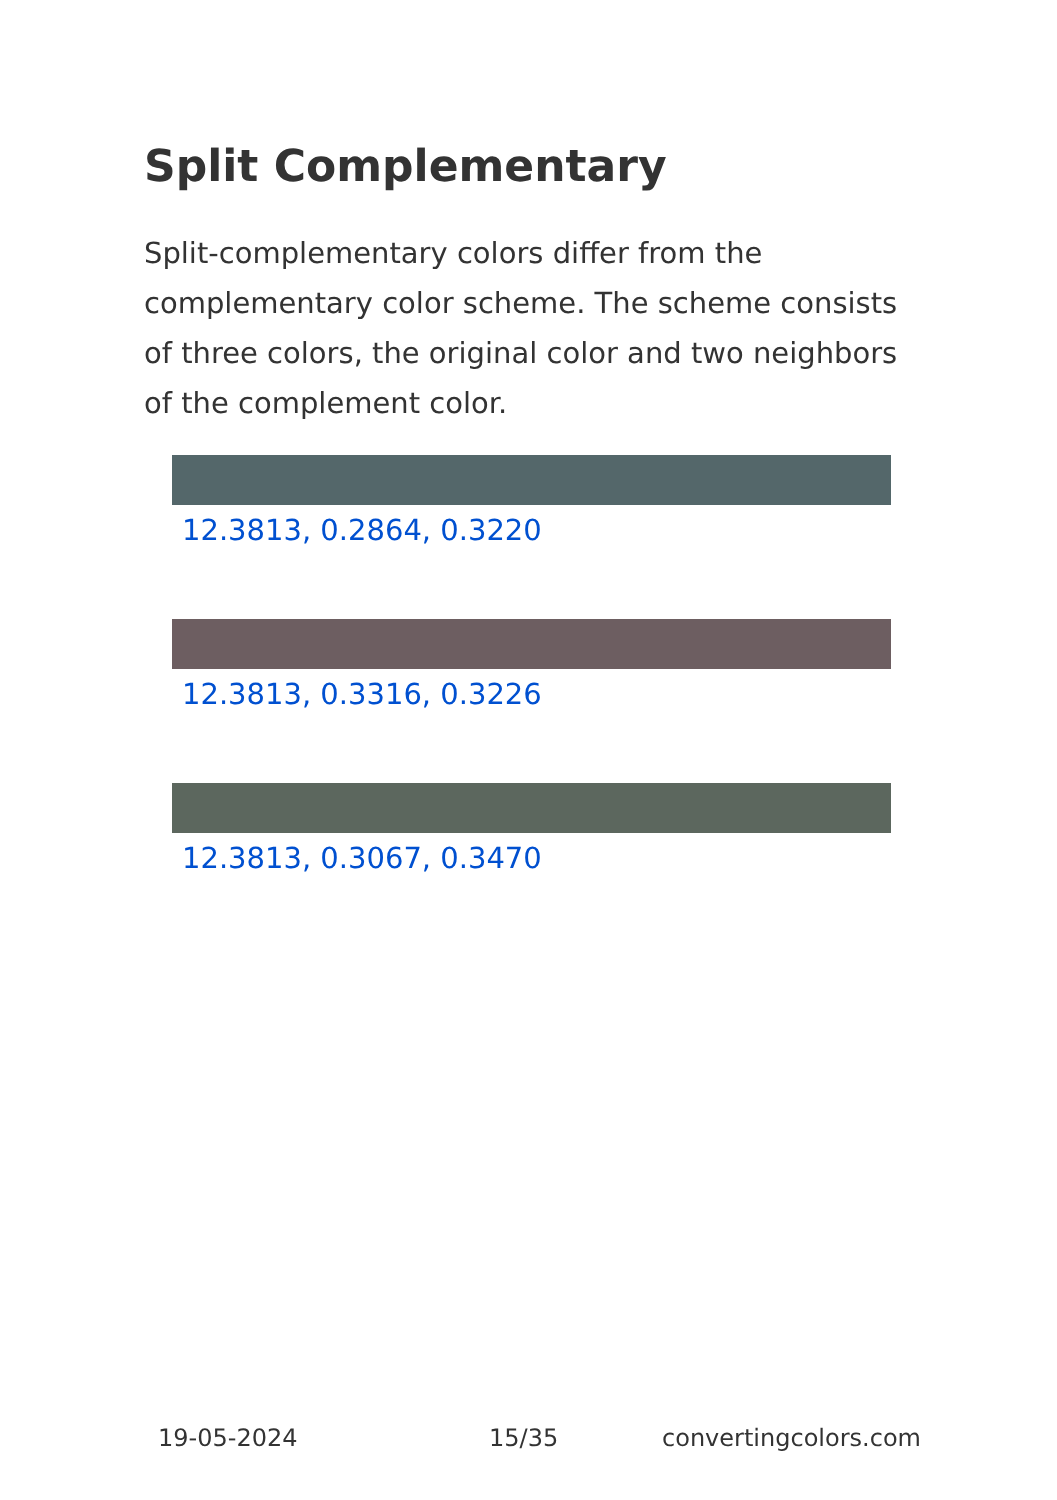Split Complementary
Split-complementary colors differ from the complementary color scheme. The scheme consists of three colors, the original color and two neighbors of the complement color.
12.3813, 0.2864, 0.3220
12.3813, 0.3316, 0.3226
12.3813, 0.3067, 0.3470
19-05-2024 15/35 convertingcolors.com